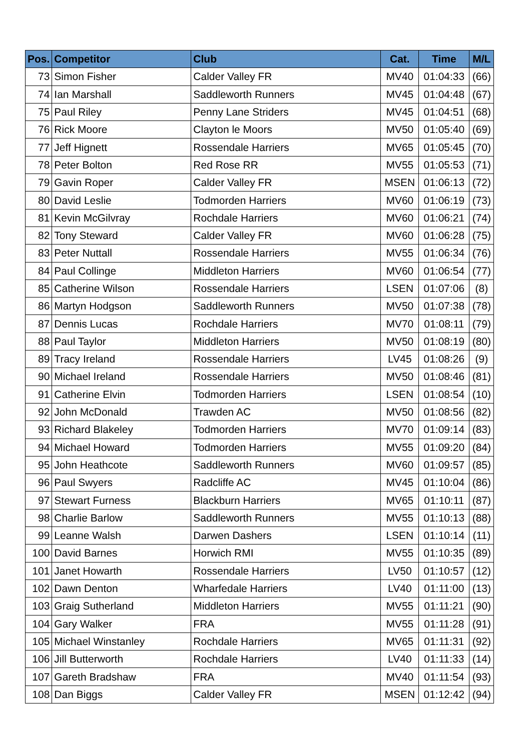| Pos. | Competitor | Club | Cat. | Time | M/L |
| --- | --- | --- | --- | --- | --- |
| 73 | Simon Fisher | Calder Valley FR | MV40 | 01:04:33 | (66) |
| 74 | Ian Marshall | Saddleworth Runners | MV45 | 01:04:48 | (67) |
| 75 | Paul Riley | Penny Lane Striders | MV45 | 01:04:51 | (68) |
| 76 | Rick Moore | Clayton le Moors | MV50 | 01:05:40 | (69) |
| 77 | Jeff Hignett | Rossendale Harriers | MV65 | 01:05:45 | (70) |
| 78 | Peter Bolton | Red Rose RR | MV55 | 01:05:53 | (71) |
| 79 | Gavin Roper | Calder Valley FR | MSEN | 01:06:13 | (72) |
| 80 | David Leslie | Todmorden Harriers | MV60 | 01:06:19 | (73) |
| 81 | Kevin McGilvray | Rochdale Harriers | MV60 | 01:06:21 | (74) |
| 82 | Tony Steward | Calder Valley FR | MV60 | 01:06:28 | (75) |
| 83 | Peter Nuttall | Rossendale Harriers | MV55 | 01:06:34 | (76) |
| 84 | Paul Collinge | Middleton Harriers | MV60 | 01:06:54 | (77) |
| 85 | Catherine Wilson | Rossendale Harriers | LSEN | 01:07:06 | (8) |
| 86 | Martyn Hodgson | Saddleworth Runners | MV50 | 01:07:38 | (78) |
| 87 | Dennis Lucas | Rochdale Harriers | MV70 | 01:08:11 | (79) |
| 88 | Paul Taylor | Middleton Harriers | MV50 | 01:08:19 | (80) |
| 89 | Tracy Ireland | Rossendale Harriers | LV45 | 01:08:26 | (9) |
| 90 | Michael Ireland | Rossendale Harriers | MV50 | 01:08:46 | (81) |
| 91 | Catherine Elvin | Todmorden Harriers | LSEN | 01:08:54 | (10) |
| 92 | John McDonald | Trawden AC | MV50 | 01:08:56 | (82) |
| 93 | Richard Blakeley | Todmorden Harriers | MV70 | 01:09:14 | (83) |
| 94 | Michael Howard | Todmorden Harriers | MV55 | 01:09:20 | (84) |
| 95 | John Heathcote | Saddleworth Runners | MV60 | 01:09:57 | (85) |
| 96 | Paul Swyers | Radcliffe AC | MV45 | 01:10:04 | (86) |
| 97 | Stewart Furness | Blackburn Harriers | MV65 | 01:10:11 | (87) |
| 98 | Charlie Barlow | Saddleworth Runners | MV55 | 01:10:13 | (88) |
| 99 | Leanne Walsh | Darwen Dashers | LSEN | 01:10:14 | (11) |
| 100 | David Barnes | Horwich RMI | MV55 | 01:10:35 | (89) |
| 101 | Janet Howarth | Rossendale Harriers | LV50 | 01:10:57 | (12) |
| 102 | Dawn Denton | Wharfedale Harriers | LV40 | 01:11:00 | (13) |
| 103 | Graig Sutherland | Middleton Harriers | MV55 | 01:11:21 | (90) |
| 104 | Gary Walker | FRA | MV55 | 01:11:28 | (91) |
| 105 | Michael Winstanley | Rochdale Harriers | MV65 | 01:11:31 | (92) |
| 106 | Jill Butterworth | Rochdale Harriers | LV40 | 01:11:33 | (14) |
| 107 | Gareth Bradshaw | FRA | MV40 | 01:11:54 | (93) |
| 108 | Dan Biggs | Calder Valley FR | MSEN | 01:12:42 | (94) |